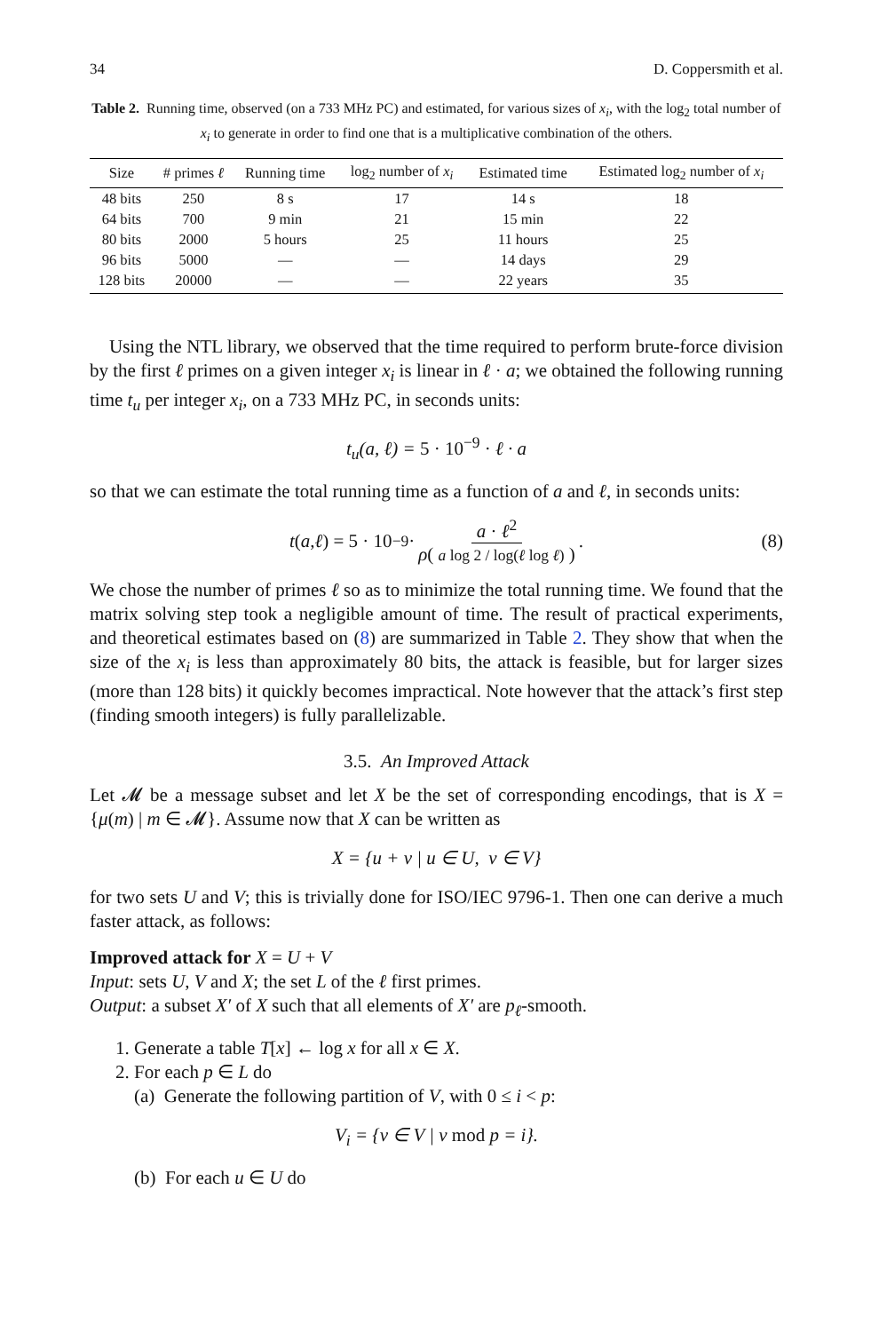34 D. Coppersmith et al.
Table 2. Running time, observed (on a 733 MHz PC) and estimated, for various sizes of x<sub>i</sub>, with the log<sub>2</sub> total number of x<sub>i</sub> to generate in order to find one that is a multiplicative combination of the others.
| Size | # primes ℓ | Running time | log<sub>2</sub> number of x<sub>i</sub> | Estimated time | Estimated log<sub>2</sub> number of x<sub>i</sub> |
| --- | --- | --- | --- | --- | --- |
| 48 bits | 250 | 8 s | 17 | 14 s | 18 |
| 64 bits | 700 | 9 min | 21 | 15 min | 22 |
| 80 bits | 2000 | 5 hours | 25 | 11 hours | 25 |
| 96 bits | 5000 | — | — | 14 days | 29 |
| 128 bits | 20000 | — | — | 22 years | 35 |
Using the NTL library, we observed that the time required to perform brute-force division by the first ℓ primes on a given integer x<sub>i</sub> is linear in ℓ · a; we obtained the following running time t<sub>u</sub> per integer x<sub>i</sub>, on a 733 MHz PC, in seconds units:
t<sub>u</sub>(a, ℓ) = 5 · 10<sup>−9</sup> · ℓ · a
so that we can estimate the total running time as a function of a and ℓ, in seconds units:
t (a, ℓ) = 5 · 10<sup>−9</sup> · a · ℓ<sup>2</sup> ρ( a log 2 / log(ℓ log ℓ) ). (8)
We chose the number of primes ℓ so as to minimize the total running time. We found that the matrix solving step took a negligible amount of time. The result of practical experiments, and theoretical estimates based on (8) are summarized in Table 2. They show that when the size of the x<sub>i</sub> is less than approximately 80 bits, the attack is feasible, but for larger sizes (more than 128 bits) it quickly becomes impractical. Note however that the attack’s first step (finding smooth integers) is fully parallelizable.
3.5. An Improved Attack
Let 𝓜 be a message subset and let X be the set of corresponding encodings, that is X = {μ(m) | m ∈ 𝓜}. Assume now that X can be written as
X = {u + v | u ∈ U, v ∈ V}
for two sets U and V; this is trivially done for ISO/IEC 9796-1. Then one can derive a much faster attack, as follows:
Improved attack for X = U + V
Input: sets U, V and X; the set L of the ℓ first primes.
Output: a subset X′ of X such that all elements of X′ are p<sub>ℓ</sub>-smooth.
1. Generate a table T[x] ← log x for all x ∈ X.
2. For each p ∈ L do
(a) Generate the following partition of V, with 0 ≤ i < p:
V<sub>i</sub> = {v ∈ V | v mod p = i}.
(b) For each u ∈ U do